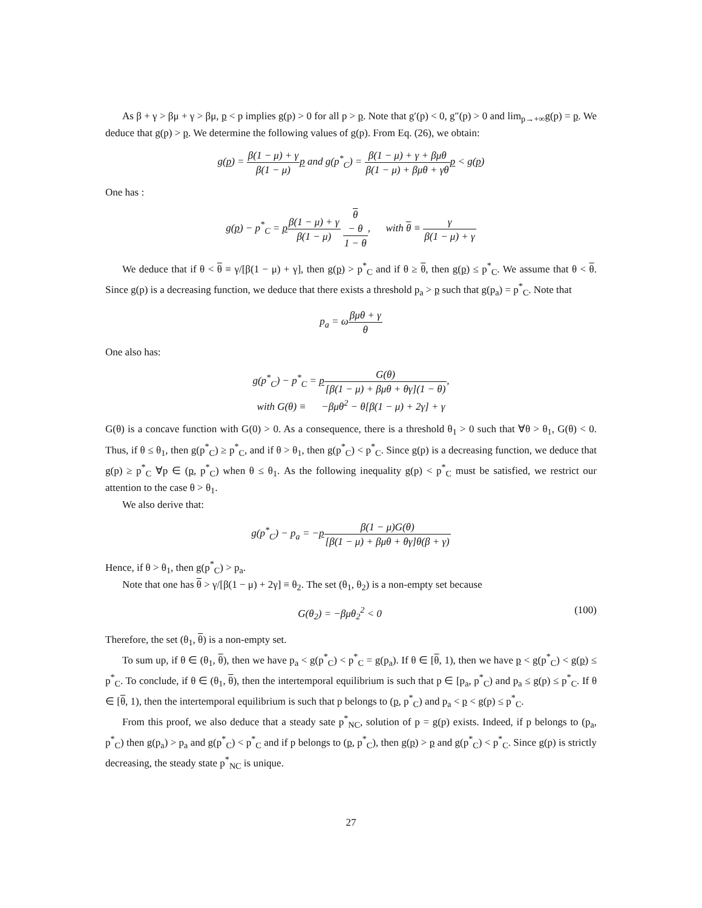As β + γ > βμ + γ > βμ, p < p implies g(p) > 0 for all p > p. Note that g′(p) < 0, g″(p) > 0 and lim<sub>p→+∞</sub>g(p) = p. We deduce that g(p) > p. We determine the following values of g(p). From Eq. (26), we obtain:
g(p) = β(1 − μ) + γ β(1 − μ) p and g(p<sup>*</sup><sub>C</sub>) = β(1 − μ) + γ + βμθ β(1 − μ) + βμθ + γθ p < g(p)
One has :
g(p) − p<sup>*</sup><sub>C</sub> = pβ(1 − μ) + γ β(1 − μ) θ
− θ 1 − θ, with θ ≡ γ β(1 − μ) + γ
We deduce that if θ < θ ≡ γ/[β(1 − μ) + γ], then g(p) > p<sup>*</sup><sub>C</sub> and if θ ≥ θ, then g(p) ≤ p<sup>*</sup><sub>C</sub>. We assume that θ < θ. Since g(p) is a decreasing function, we deduce that there exists a threshold p<sub>a</sub> > p such that g(p<sub>a</sub>) = p<sup>*</sup><sub>C</sub>. Note that
p<sub>a</sub> = ωβμθ + γ θ
One also has:
g(p<sup>*</sup><sub>C</sub>) − p<sup>*</sup><sub>C</sub> = pG(θ) [β(1 − μ) + βμθ + θγ](1 − θ),
with G(θ) ≡ −βμθ<sup>2</sup> − θ[β(1 − μ) + 2γ] + γ
G(θ) is a concave function with G(0) > 0. As a consequence, there is a threshold θ<sub>1</sub> > 0 such that ∀θ > θ<sub>1</sub>, G(θ) < 0. Thus, if θ ≤ θ<sub>1</sub>, then g(p<sup>*</sup><sub>C</sub>) ≥ p<sup>*</sup><sub>C</sub>, and if θ > θ<sub>1</sub>, then g(p<sup>*</sup><sub>C</sub>) < p<sup>*</sup><sub>C</sub>. Since g(p) is a decreasing function, we deduce that g(p) ≥ p<sup>*</sup><sub>C</sub> ∀p ∈ (p, p<sup>*</sup><sub>C</sub>) when θ ≤ θ<sub>1</sub>. As the following inequality g(p) < p<sup>*</sup><sub>C</sub> must be satisfied, we restrict our attention to the case θ > θ<sub>1</sub>.
We also derive that:
g(p<sup>*</sup><sub>C</sub>) − p<sub>a</sub> = −pβ(1 − μ)G(θ) [β(1 − μ) + βμθ + θγ]θ(β + γ)
Hence, if θ > θ<sub>1</sub>, then g(p<sup>*</sup><sub>C</sub>) > p<sub>a</sub>.
Note that one has θ > γ/[β(1 − μ) + 2γ] ≡ θ<sub>2</sub>. The set (θ<sub>1</sub>, θ<sub>2</sub>) is a non-empty set because
G(θ<sub>2</sub>) = −βμθ<sub>2</sub><sup>2</sup> < 0 (100)
Therefore, the set (θ<sub>1</sub>, θ) is a non-empty set.
To sum up, if θ ∈ (θ<sub>1</sub>, θ), then we have p<sub>a</sub> < g(p<sup>*</sup><sub>C</sub>) < p<sup>*</sup><sub>C</sub> = g(p<sub>a</sub>). If θ ∈ [θ, 1), then we have p < g(p<sup>*</sup><sub>C</sub>) < g(p) ≤ p<sup>*</sup><sub>C</sub>. To conclude, if θ ∈ (θ<sub>1</sub>, θ), then the intertemporal equilibrium is such that p ∈ [p<sub>a</sub>, p<sup>*</sup><sub>C</sub>) and p<sub>a</sub> ≤ g(p) ≤ p<sup>*</sup><sub>C</sub>. If θ ∈ [θ, 1), then the intertemporal equilibrium is such that p belongs to (p, p<sup>*</sup><sub>C</sub>) and p<sub>a</sub> < p < g(p) ≤ p<sup>*</sup><sub>C</sub>.
From this proof, we also deduce that a steady sate p<sup>*</sup><sub>NC</sub>, solution of p = g(p) exists. Indeed, if p belongs to (p<sub>a</sub>, p<sup>*</sup><sub>C</sub>) then g(p<sub>a</sub>) > p<sub>a</sub> and g(p<sup>*</sup><sub>C</sub>) < p<sup>*</sup><sub>C</sub> and if p belongs to (p, p<sup>*</sup><sub>C</sub>), then g(p) > p and g(p<sup>*</sup><sub>C</sub>) < p<sup>*</sup><sub>C</sub>. Since g(p) is strictly decreasing, the steady state p<sup>*</sup><sub>NC</sub> is unique.
27